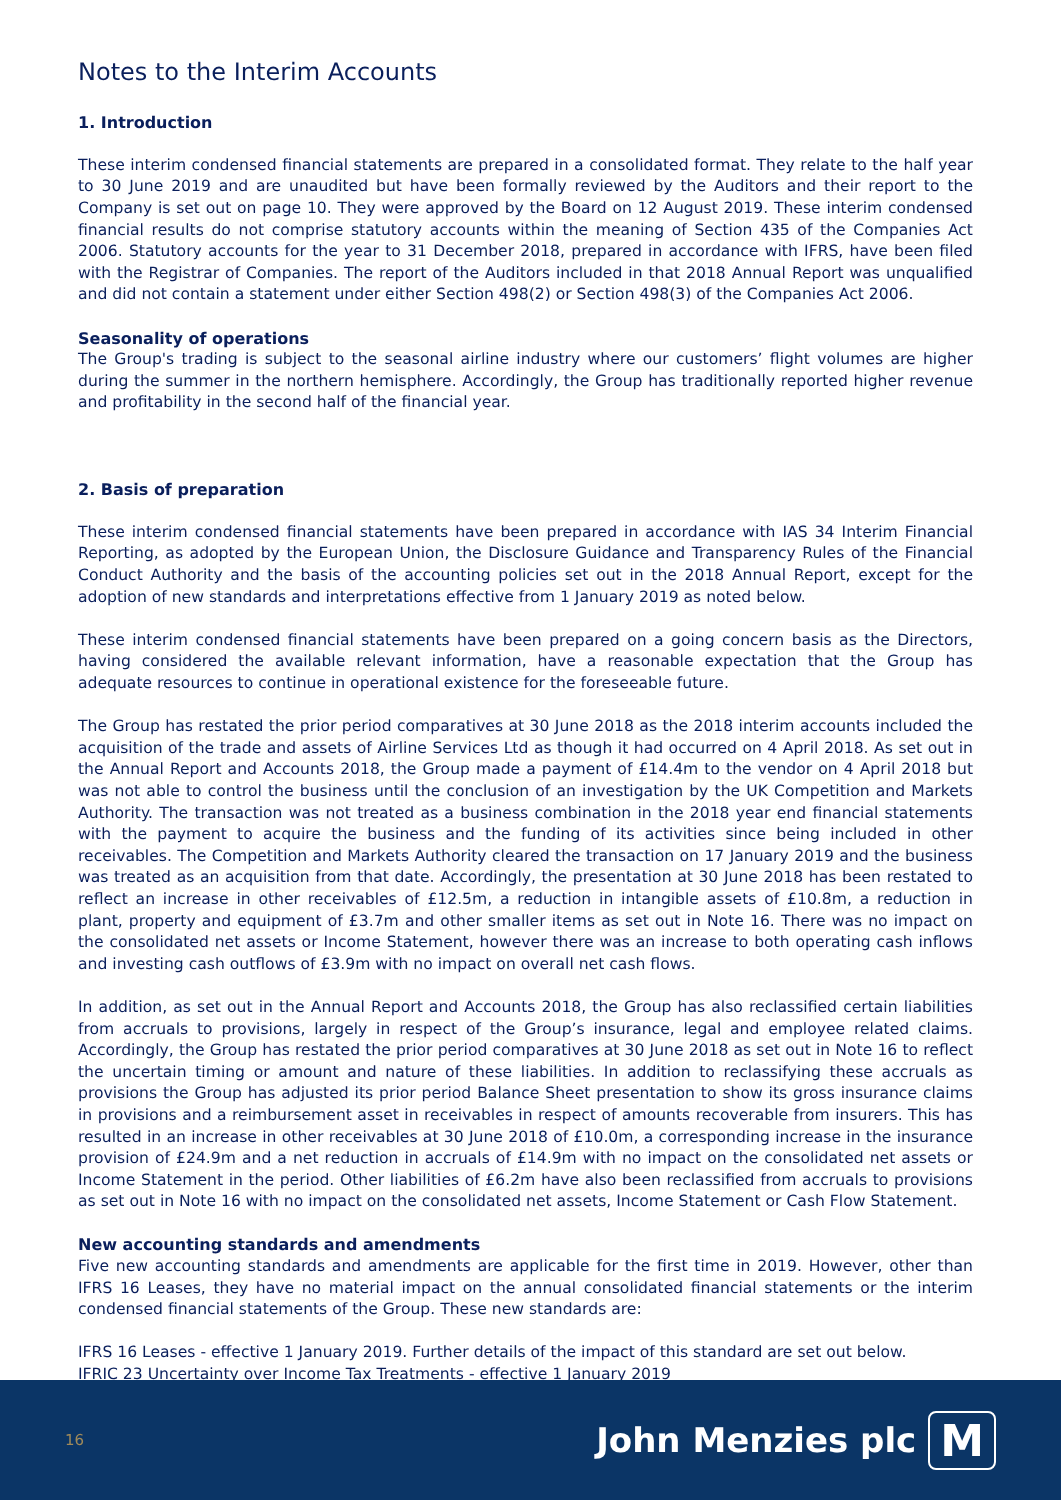Notes to the Interim Accounts
1. Introduction
These interim condensed financial statements are prepared in a consolidated format. They relate to the half year to 30 June 2019 and are unaudited but have been formally reviewed by the Auditors and their report to the Company is set out on page 10. They were approved by the Board on 12 August 2019. These interim condensed financial results do not comprise statutory accounts within the meaning of Section 435 of the Companies Act 2006. Statutory accounts for the year to 31 December 2018, prepared in accordance with IFRS, have been filed with the Registrar of Companies. The report of the Auditors included in that 2018 Annual Report was unqualified and did not contain a statement under either Section 498(2) or Section 498(3) of the Companies Act 2006.
Seasonality of operations
The Group's trading is subject to the seasonal airline industry where our customers’ flight volumes are higher during the summer in the northern hemisphere. Accordingly, the Group has traditionally reported higher revenue and profitability in the second half of the financial year.
2. Basis of preparation
These interim condensed financial statements have been prepared in accordance with IAS 34 Interim Financial Reporting, as adopted by the European Union, the Disclosure Guidance and Transparency Rules of the Financial Conduct Authority and the basis of the accounting policies set out in the 2018 Annual Report, except for the adoption of new standards and interpretations effective from 1 January 2019 as noted below.
These interim condensed financial statements have been prepared on a going concern basis as the Directors, having considered the available relevant information, have a reasonable expectation that the Group has adequate resources to continue in operational existence for the foreseeable future.
The Group has restated the prior period comparatives at 30 June 2018 as the 2018 interim accounts included the acquisition of the trade and assets of Airline Services Ltd as though it had occurred on 4 April 2018. As set out in the Annual Report and Accounts 2018, the Group made a payment of £14.4m to the vendor on 4 April 2018 but was not able to control the business until the conclusion of an investigation by the UK Competition and Markets Authority. The transaction was not treated as a business combination in the 2018 year end financial statements with the payment to acquire the business and the funding of its activities since being included in other receivables. The Competition and Markets Authority cleared the transaction on 17 January 2019 and the business was treated as an acquisition from that date. Accordingly, the presentation at 30 June 2018 has been restated to reflect an increase in other receivables of £12.5m, a reduction in intangible assets of £10.8m, a reduction in plant, property and equipment of £3.7m and other smaller items as set out in Note 16. There was no impact on the consolidated net assets or Income Statement, however there was an increase to both operating cash inflows and investing cash outflows of £3.9m with no impact on overall net cash flows.
In addition, as set out in the Annual Report and Accounts 2018, the Group has also reclassified certain liabilities from accruals to provisions, largely in respect of the Group’s insurance, legal and employee related claims. Accordingly, the Group has restated the prior period comparatives at 30 June 2018 as set out in Note 16 to reflect the uncertain timing or amount and nature of these liabilities. In addition to reclassifying these accruals as provisions the Group has adjusted its prior period Balance Sheet presentation to show its gross insurance claims in provisions and a reimbursement asset in receivables in respect of amounts recoverable from insurers. This has resulted in an increase in other receivables at 30 June 2018 of £10.0m, a corresponding increase in the insurance provision of £24.9m and a net reduction in accruals of £14.9m with no impact on the consolidated net assets or Income Statement in the period. Other liabilities of £6.2m have also been reclassified from accruals to provisions as set out in Note 16 with no impact on the consolidated net assets, Income Statement or Cash Flow Statement.
New accounting standards and amendments
Five new accounting standards and amendments are applicable for the first time in 2019. However, other than IFRS 16 Leases, they have no material impact on the annual consolidated financial statements or the interim condensed financial statements of the Group. These new standards are:
IFRS 16 Leases - effective 1 January 2019. Further details of the impact of this standard are set out below.
IFRIC 23 Uncertainty over Income Tax Treatments - effective 1 January 2019
16 John Menzies plc M